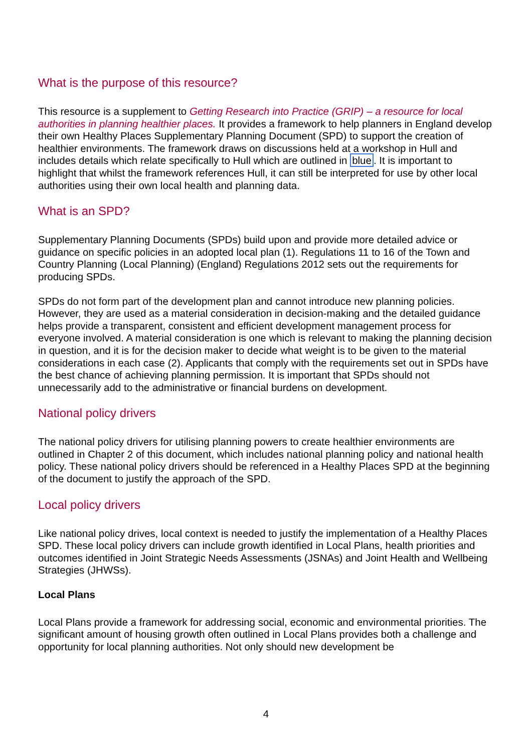What is the purpose of this resource?
This resource is a supplement to Getting Research into Practice (GRIP) – a resource for local authorities in planning healthier places. It provides a framework to help planners in England develop their own Healthy Places Supplementary Planning Document (SPD) to support the creation of healthier environments. The framework draws on discussions held at a workshop in Hull and includes details which relate specifically to Hull which are outlined in blue. It is important to highlight that whilst the framework references Hull, it can still be interpreted for use by other local authorities using their own local health and planning data.
What is an SPD?
Supplementary Planning Documents (SPDs) build upon and provide more detailed advice or guidance on specific policies in an adopted local plan (1). Regulations 11 to 16 of the Town and Country Planning (Local Planning) (England) Regulations 2012 sets out the requirements for producing SPDs.
SPDs do not form part of the development plan and cannot introduce new planning policies. However, they are used as a material consideration in decision-making and the detailed guidance helps provide a transparent, consistent and efficient development management process for everyone involved. A material consideration is one which is relevant to making the planning decision in question, and it is for the decision maker to decide what weight is to be given to the material considerations in each case (2). Applicants that comply with the requirements set out in SPDs have the best chance of achieving planning permission. It is important that SPDs should not unnecessarily add to the administrative or financial burdens on development.
National policy drivers
The national policy drivers for utilising planning powers to create healthier environments are outlined in Chapter 2 of this document, which includes national planning policy and national health policy. These national policy drivers should be referenced in a Healthy Places SPD at the beginning of the document to justify the approach of the SPD.
Local policy drivers
Like national policy drives, local context is needed to justify the implementation of a Healthy Places SPD. These local policy drivers can include growth identified in Local Plans, health priorities and outcomes identified in Joint Strategic Needs Assessments (JSNAs) and Joint Health and Wellbeing Strategies (JHWSs).
Local Plans
Local Plans provide a framework for addressing social, economic and environmental priorities. The significant amount of housing growth often outlined in Local Plans provides both a challenge and opportunity for local planning authorities. Not only should new development be
4